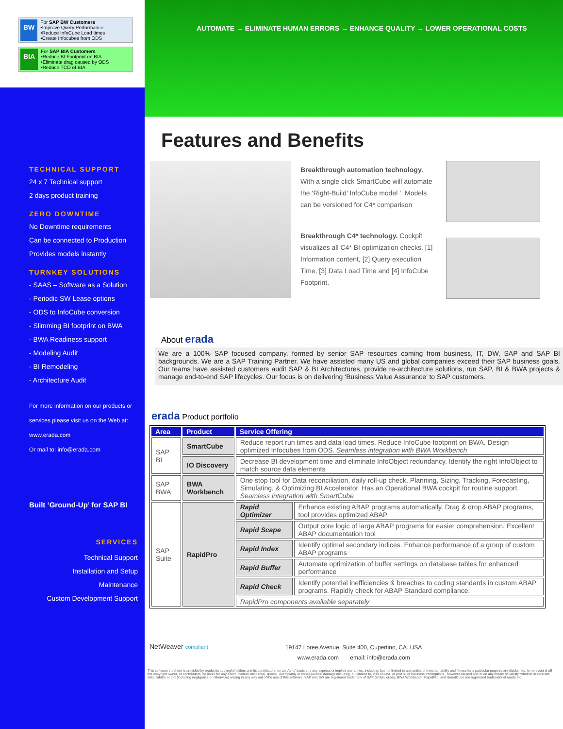BW
For SAP BW Customers
•Improve Query Performance
•Reduce InfoCube Load times
•Create Infocubes from ODS
BIA
For SAP BIA Customers
•Reduce BI Footprint on BIA
•Eliminate drag caused by ODS
•Reduce TCO of BIA
TECHNICAL SUPPORT
24 x 7 Technical support
2 days product training
ZERO DOWNTIME
No Downtime requirements
Can be connected to Production
Provides models instantly
TURNKEY SOLUTIONS
- SAAS – Software as a Solution
- Periodic SW Lease options
- ODS to InfoCube conversion
- Slimming BI footprint on BWA
- BWA Readiness support
- Modeling Audit
- BI Remodeling
- Architecture Audit
For more information on our products or services please visit us on the Web at: www.erada.com
Or mail to: info@erada.com
Built ‘Ground-Up’ for SAP BI
SERVICES
Technical Support
Installation and Setup
Maintenance
Custom Development Support
AUTOMATE → ELIMINATE HUMAN ERRORS → ENHANCE QUALITY → LOWER OPERATIONAL COSTS
Features and Benefits
Breakthrough automation technology. With a single click SmartCube will automate the ‘Right-Build’ InfoCube model ‘. Models can be versioned for C4* comparison
Breakthrough C4* technology. Cockpit visualizes all C4* BI optimization checks. [1] Information content, [2] Query execution Time, [3] Data Load Time and [4] InfoCube Footprint.
About erada
We are a 100% SAP focused company, formed by senior SAP resources coming from business, IT, DW, SAP and SAP BI backgrounds. We are a SAP Training Partner. We have assisted many US and global companies exceed their SAP business goals. Our teams have assisted customers audit SAP & BI Architectures, provide re-architecture solutions, run SAP, BI & BWA projects & manage end-to-end SAP lifecycles. Our focus is on delivering ‘Business Value Assurance’ to SAP customers.
erada Product portfolio
| Area | Product | Service Offering | |
| --- | --- | --- | --- |
| SAP BI | SmartCube | Reduce report run times and data load times. Reduce InfoCube footprint on BWA. Design optimized Infocubes from ODS. Seamless integration with BWA Workbench | |
| | IO Discovery | Decrease BI development time and eliminate InfoObject redundancy. Identify the right InfoObject to match source data elements | |
| SAP BWA | BWA Workbench | One stop tool for Data reconciliation, daily roll-up check, Planning, Sizing, Tracking, Forecasting, Simulating, & Optimizing BI Accelerator. Has an Operational BWA cockpit for routine support. Seamless integration with SmartCube | |
| SAP Suite | RapidPro | Rapid Optimizer | Enhance existing ABAP programs automatically. Drag & drop ABAP programs, tool provides optimized ABAP |
| | | Rapid Scape | Output core logic of large ABAP programs for easier comprehension. Excellent ABAP documentation tool |
| | | Rapid Index | Identify optimal secondary indices. Enhance performance of a group of custom ABAP programs |
| | | Rapid Buffer | Automate optimization of buffer settings on database tables for enhanced performance |
| | | Rapid Check | Identify potential inefficiencies & breaches to coding standards in custom ABAP programs. Rapidly check for ABAP Standard compliance. |
| | | RapidPro components available separately | |
NetWeaver compliant
19147 Loree Avenue, Suite 400, Cupertino, CA. USA
www.erada.com email: info@erada.com
This software brochure is provided by erada, its copyright holders and its contributors, on an 'As-Is' basis and any express or implied warranties, including, but not limited to warranties of merchantability and fitness for a particular purpose are disclaimed. In no event shall the copyright owner, or contributors, be liable for any direct, indirect, incidental, special, exemplarily or consequential damage including, but limited to, loss of data, or profits; or business interruptions,, however caused and or on any theory of liability, whether in contract, strict liability or tort (including negligence or otherwise) arising in any way out of the use of this software. SAP and BW are registered trademark of SAP GmbH, erada, BWA Workbench, RapidPro, and SmartCube are registered trademark of erada Inc